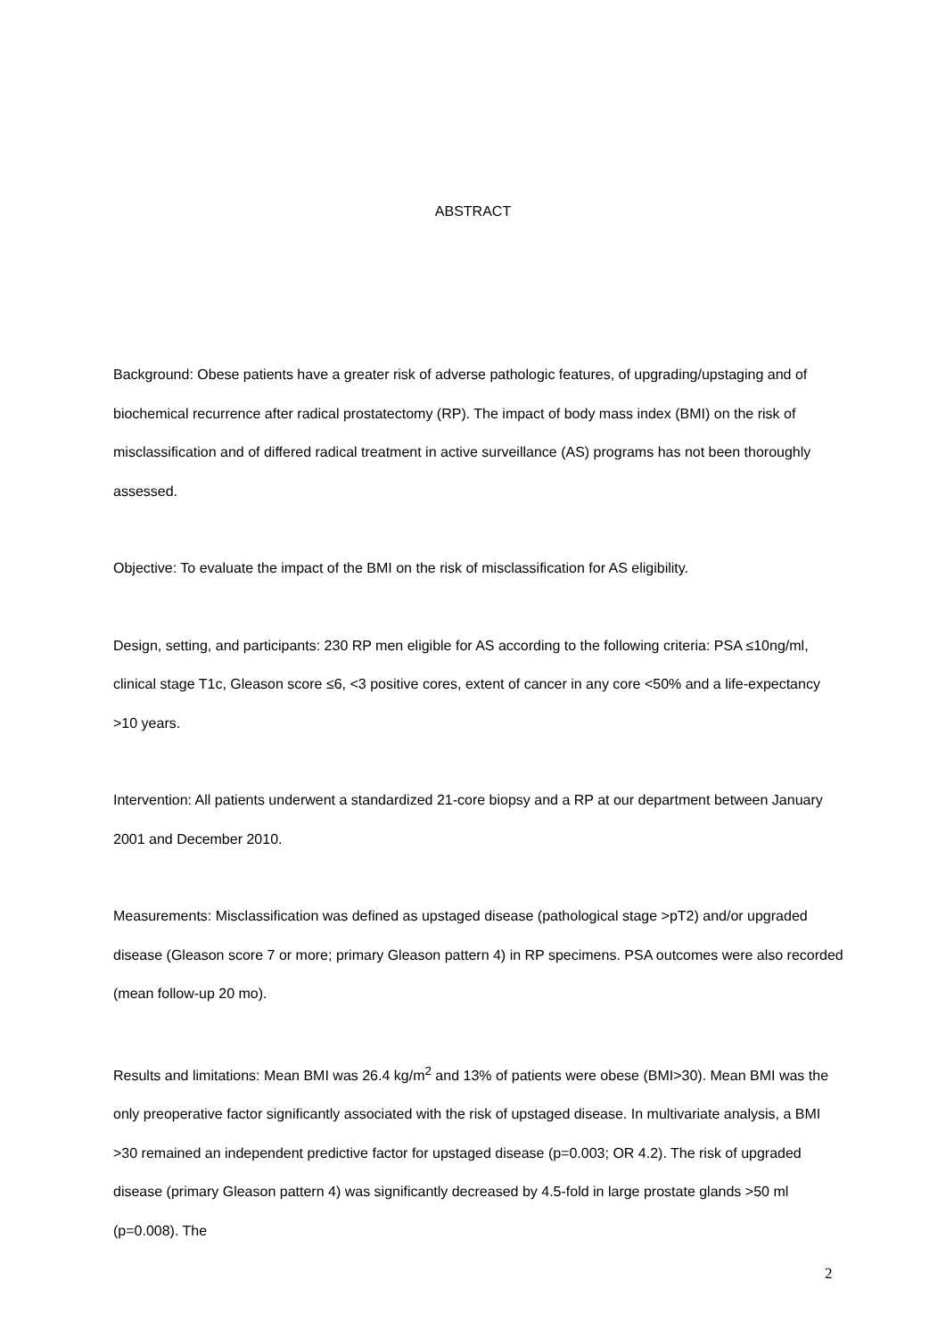ABSTRACT
Background: Obese patients have a greater risk of adverse pathologic features, of upgrading/upstaging and of biochemical recurrence after radical prostatectomy (RP). The impact of body mass index (BMI) on the risk of misclassification and of differed radical treatment in active surveillance (AS) programs has not been thoroughly assessed.
Objective: To evaluate the impact of the BMI on the risk of misclassification for AS eligibility.
Design, setting, and participants: 230 RP men eligible for AS according to the following criteria: PSA ≤10ng/ml, clinical stage T1c, Gleason score ≤6, <3 positive cores, extent of cancer in any core <50% and a life-expectancy >10 years.
Intervention: All patients underwent a standardized 21-core biopsy and a RP at our department between January 2001 and December 2010.
Measurements: Misclassification was defined as upstaged disease (pathological stage >pT2) and/or upgraded disease (Gleason score 7 or more; primary Gleason pattern 4) in RP specimens. PSA outcomes were also recorded (mean follow-up 20 mo).
Results and limitations: Mean BMI was 26.4 kg/m<sup>2</sup> and 13% of patients were obese (BMI>30). Mean BMI was the only preoperative factor significantly associated with the risk of upstaged disease. In multivariate analysis, a BMI >30 remained an independent predictive factor for upstaged disease (p=0.003; OR 4.2). The risk of upgraded disease (primary Gleason pattern 4) was significantly decreased by 4.5-fold in large prostate glands >50 ml (p=0.008). The
2